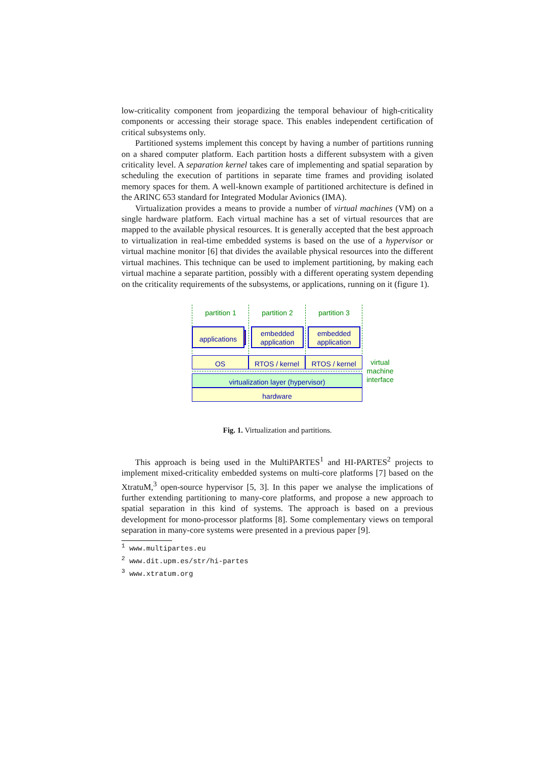low-criticality component from jeopardizing the temporal behaviour of high-criticality components or accessing their storage space. This enables independent certification of critical subsystems only.
Partitioned systems implement this concept by having a number of partitions running on a shared computer platform. Each partition hosts a different subsystem with a given criticality level. A separation kernel takes care of implementing and spatial separation by scheduling the execution of partitions in separate time frames and providing isolated memory spaces for them. A well-known example of partitioned architecture is defined in the ARINC 653 standard for Integrated Modular Avionics (IMA).
Virtualization provides a means to provide a number of virtual machines (VM) on a single hardware platform. Each virtual machine has a set of virtual resources that are mapped to the available physical resources. It is generally accepted that the best approach to virtualization in real-time embedded systems is based on the use of a hypervisor or virtual machine monitor [6] that divides the available physical resources into the different virtual machines. This technique can be used to implement partitioning, by making each virtual machine a separate partition, possibly with a different operating system depending on the criticality requirements of the subsystems, or applications, running on it (figure 1).
partition 1 partition 2 partition 3
applications
embedded application
embedded application
OS RTOS / kernel RTOS / kernel
virtualization layer (hypervisor)
hardware
virtual machine interface
Fig. 1. Virtualization and partitions.
This approach is being used in the MultiPARTES<sup>1</sup> and HI-PARTES<sup>2</sup> projects to implement mixed-criticality embedded systems on multi-core platforms [7] based on the XtratuM,<sup>3</sup> open-source hypervisor [5, 3]. In this paper we analyse the implications of further extending partitioning to many-core platforms, and propose a new approach to spatial separation in this kind of systems. The approach is based on a previous development for mono-processor platforms [8]. Some complementary views on temporal separation in many-core systems were presented in a previous paper [9].
<sup>1</sup> www.multipartes.eu
<sup>2</sup> www.dit.upm.es/str/hi-partes
<sup>3</sup> www.xtratum.org